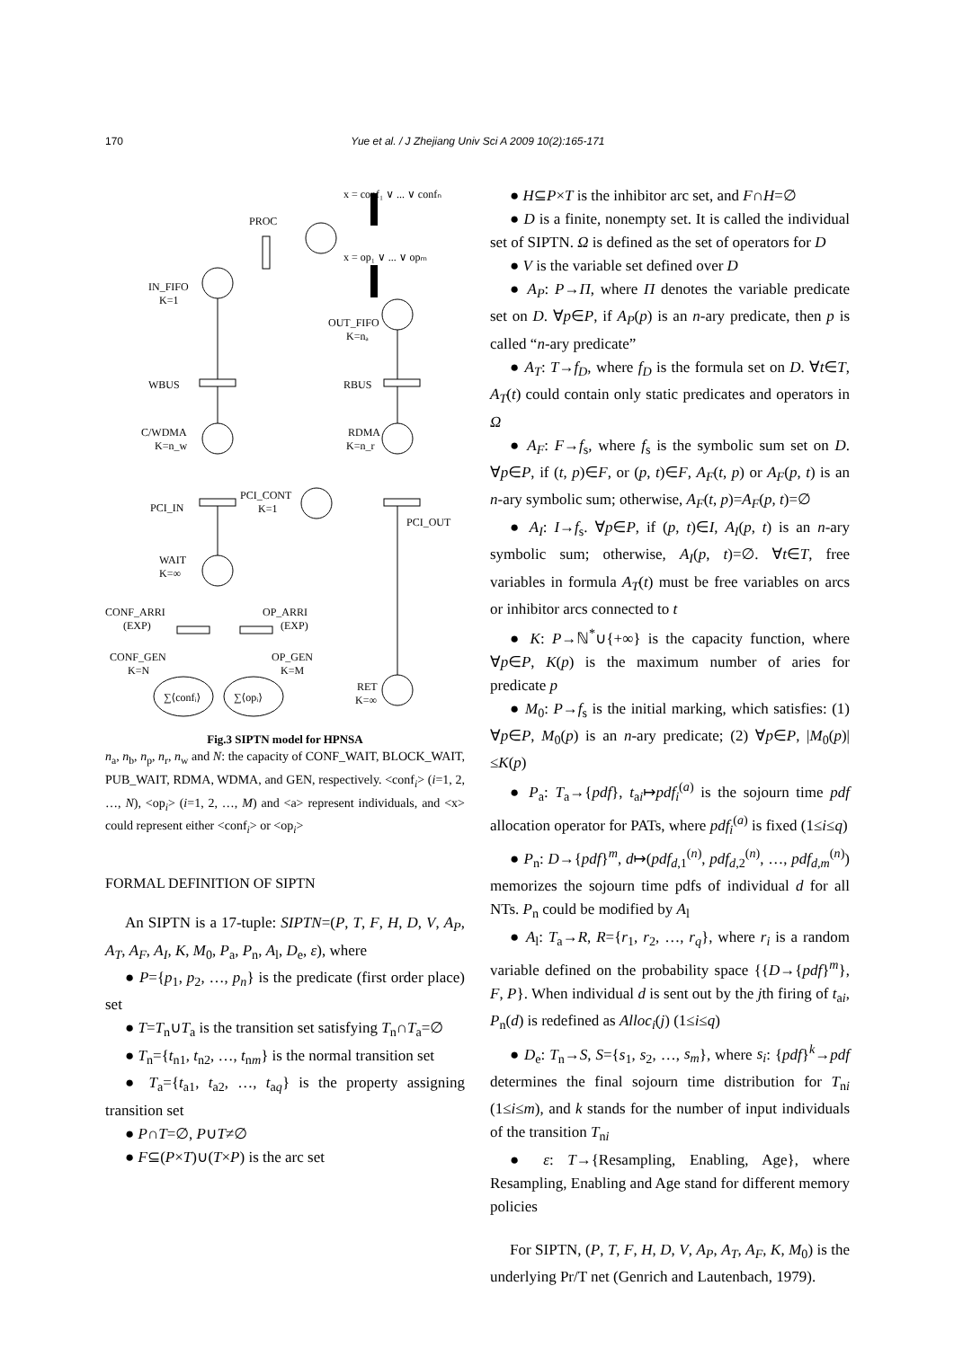170 Yue et al. / J Zhejiang Univ Sci A 2009 10(2):165-171
PROC
x = conf₁ ∨ ... ∨ confₙ
x = op₁ ∨ ... ∨ opₘ
IN_FIFO
K=1
OUT_FIFO
K=nₐ
WBUS
RBUS
C/WDMA
K=n_w
RDMA
K=n_r
PCI_CONT
K=1
PCI_IN
PCI_OUT
WAIT
K=∞
CONF_ARRI
(EXP)
OP_ARRI
(EXP)
CONF_GEN
K=N
OP_GEN
K=M
RET
K=∞
∑⟨confᵢ⟩
∑⟨opᵢ⟩
Fig.3 SIPTN model for HPNSA
n<sub>a</sub>, n<sub>b</sub>, n<sub>p</sub>, n<sub>r</sub>, n<sub>w</sub> and N: the capacity of CONF_WAIT, BLOCK_WAIT, PUB_WAIT, RDMA, WDMA, and GEN, respectively. <conf<sub>i</sub>> (i=1, 2, …, N), <op<sub>i</sub>> (i=1, 2, …, M) and <a> represent individuals, and <x> could represent either <conf<sub>i</sub>> or <op<sub>i</sub>>
FORMAL DEFINITION OF SIPTN
An SIPTN is a 17-tuple: SIPTN=(P, T, F, H, D, V, A<sub>P</sub>, A<sub>T</sub>, A<sub>F</sub>, A<sub>I</sub>, K, M<sub>0</sub>, P<sub>a</sub>, P<sub>n</sub>, A<sub>l</sub>, D<sub>e</sub>, ε), where
● P={p<sub>1</sub>, p<sub>2</sub>, …, p<sub>n</sub>} is the predicate (first order place) set
● T=T<sub>n</sub>∪T<sub>a</sub> is the transition set satisfying T<sub>n</sub>∩T<sub>a</sub>=∅
● T<sub>n</sub>={t<sub>n1</sub>, t<sub>n2</sub>, …, t<sub>nm</sub>} is the normal transition set
● T<sub>a</sub>={t<sub>a1</sub>, t<sub>a2</sub>, …, t<sub>aq</sub>} is the property assigning transition set
● P∩T=∅, P∪T≠∅
● F⊆(P×T)∪(T×P) is the arc set
● H⊆P×T is the inhibitor arc set, and F∩H=∅
● D is a finite, nonempty set. It is called the individual set of SIPTN. Ω is defined as the set of operators for D
● V is the variable set defined over D
● A<sub>P</sub>: P→Π, where Π denotes the variable predicate set on D. ∀p∈P, if A<sub>P</sub>(p) is an n-ary predicate, then p is called “n-ary predicate”
● A<sub>T</sub>: T→f<sub>D</sub>, where f<sub>D</sub> is the formula set on D. ∀t∈T, A<sub>T</sub>(t) could contain only static predicates and operators in Ω
● A<sub>F</sub>: F→f<sub>s</sub>, where f<sub>s</sub> is the symbolic sum set on D. ∀p∈P, if (t, p)∈F, or (p, t)∈F, A<sub>F</sub>(t, p) or A<sub>F</sub>(p, t) is an n-ary symbolic sum; otherwise, A<sub>F</sub>(t, p)=A<sub>F</sub>(p, t)=∅
● A<sub>I</sub>: I→f<sub>s</sub>. ∀p∈P, if (p, t)∈I, A<sub>I</sub>(p, t) is an n-ary symbolic sum; otherwise, A<sub>I</sub>(p, t)=∅. ∀t∈T, free variables in formula A<sub>T</sub>(t) must be free variables on arcs or inhibitor arcs connected to t
● K: P→ℕ<sup>*</sup>∪{+∞} is the capacity function, where ∀p∈P, K(p) is the maximum number of aries for predicate p
● M<sub>0</sub>: P→f<sub>s</sub> is the initial marking, which satisfies: (1) ∀p∈P, M<sub>0</sub>(p) is an n-ary predicate; (2) ∀p∈P, |M<sub>0</sub>(p)|≤K(p)
● P<sub>a</sub>: T<sub>a</sub>→{pdf}, t<sub>ai</sub>↦pdf<sub>i</sub><sup>(a)</sup> is the sojourn time pdf allocation operator for PATs, where pdf<sub>i</sub><sup>(a)</sup> is fixed (1≤i≤q)
● P<sub>n</sub>: D→{pdf}<sup>m</sup>, d↦(pdf<sub>d,1</sub><sup>(n)</sup>, pdf<sub>d,2</sub><sup>(n)</sup>, …, pdf<sub>d,m</sub><sup>(n)</sup>) memorizes the sojourn time pdfs of individual d for all NTs. P<sub>n</sub> could be modified by A<sub>l</sub>
● A<sub>l</sub>: T<sub>a</sub>→R, R={r<sub>1</sub>, r<sub>2</sub>, …, r<sub>q</sub>}, where r<sub>i</sub> is a random variable defined on the probability space {{D→{pdf}<sup>m</sup>}, F, P}. When individual d is sent out by the jth firing of t<sub>ai</sub>, P<sub>n</sub>(d) is redefined as Alloc<sub>i</sub>(j) (1≤i≤q)
● D<sub>e</sub>: T<sub>n</sub>→S, S={s<sub>1</sub>, s<sub>2</sub>, …, s<sub>m</sub>}, where s<sub>i</sub>: {pdf}<sup>k</sup>→pdf determines the final sojourn time distribution for T<sub>ni</sub> (1≤i≤m), and k stands for the number of input individuals of the transition T<sub>ni</sub>
● ε: T→{Resampling, Enabling, Age}, where Resampling, Enabling and Age stand for different memory policies
For SIPTN, (P, T, F, H, D, V, A<sub>P</sub>, A<sub>T</sub>, A<sub>F</sub>, K, M<sub>0</sub>) is the underlying Pr/T net (Genrich and Lautenbach, 1979).